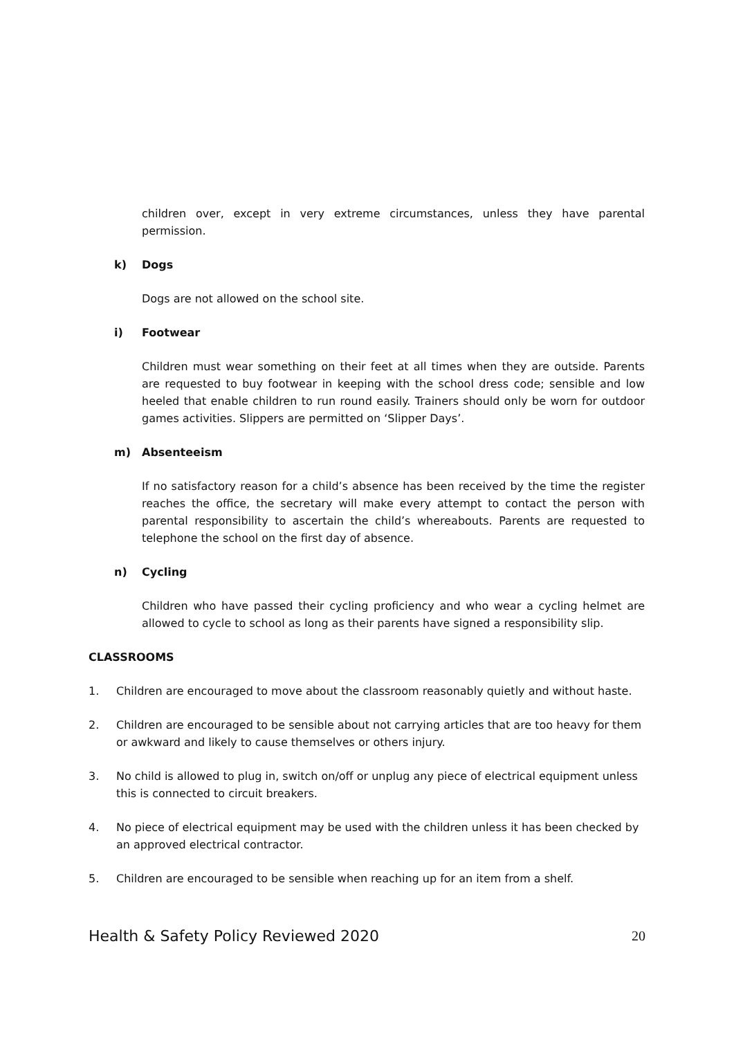children over, except in very extreme circumstances, unless they have parental permission.
k) Dogs
Dogs are not allowed on the school site.
i) Footwear
Children must wear something on their feet at all times when they are outside. Parents are requested to buy footwear in keeping with the school dress code; sensible and low heeled that enable children to run round easily. Trainers should only be worn for outdoor games activities. Slippers are permitted on ‘Slipper Days’.
m) Absenteeism
If no satisfactory reason for a child’s absence has been received by the time the register reaches the office, the secretary will make every attempt to contact the person with parental responsibility to ascertain the child’s whereabouts. Parents are requested to telephone the school on the first day of absence.
n) Cycling
Children who have passed their cycling proficiency and who wear a cycling helmet are allowed to cycle to school as long as their parents have signed a responsibility slip.
CLASSROOMS
1. Children are encouraged to move about the classroom reasonably quietly and without haste.
2. Children are encouraged to be sensible about not carrying articles that are too heavy for them or awkward and likely to cause themselves or others injury.
3. No child is allowed to plug in, switch on/off or unplug any piece of electrical equipment unless this is connected to circuit breakers.
4. No piece of electrical equipment may be used with the children unless it has been checked by an approved electrical contractor.
5. Children are encouraged to be sensible when reaching up for an item from a shelf.
Health & Safety Policy Reviewed 2020 20